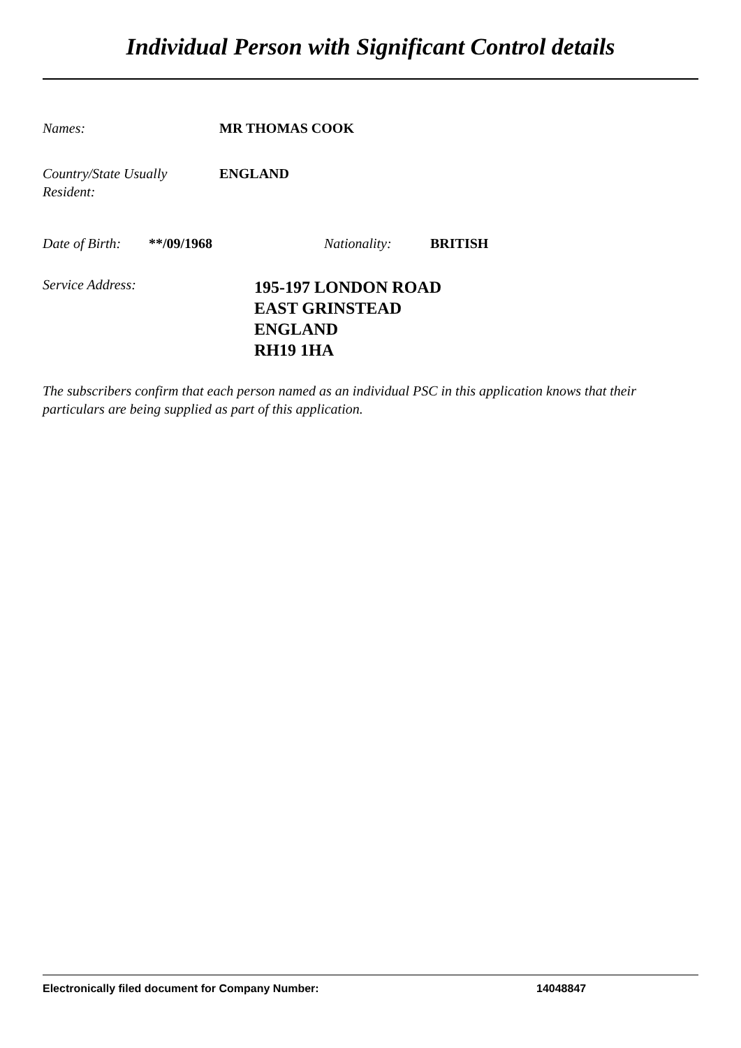Individual Person with Significant Control details
Names: MR THOMAS COOK
Country/State Usually
Resident:
ENGLAND
Date of Birth:
**/09/1968 Nationality: BRITISH
Service Address:
195-197 LONDON ROAD
EAST GRINSTEAD
ENGLAND
RH19 1HA
The subscribers confirm that each person named as an individual PSC in this application knows that their particulars are being supplied as part of this application.
Electronically filed document for Company Number: 14048847